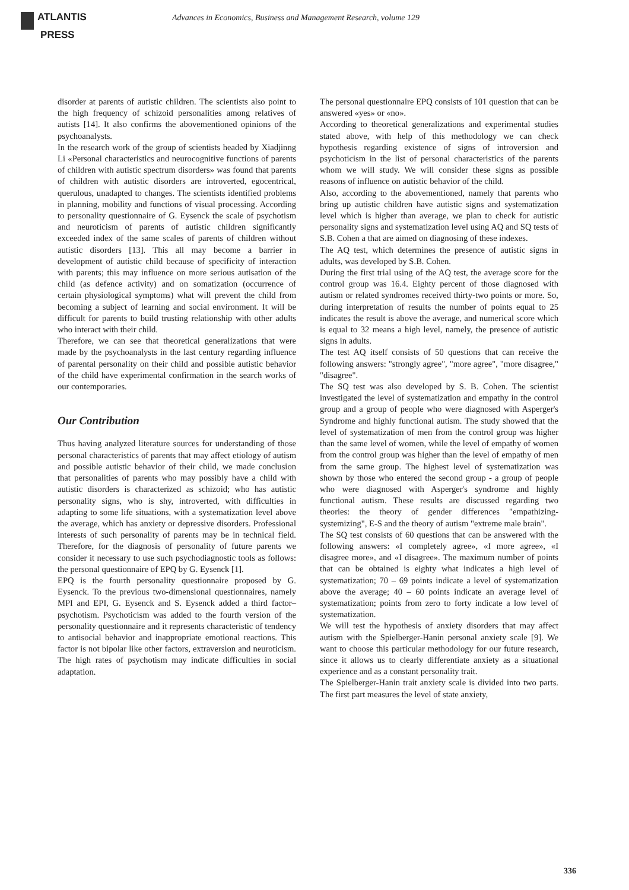ATLANTIS
PRESS
Advances in Economics, Business and Management Research, volume 129
disorder at parents of autistic children. The scientists also point to the high frequency of schizoid personalities among relatives of autists [14]. It also confirms the abovementioned opinions of the psychoanalysts.
In the research work of the group of scientists headed by Xiadjinng Li «Personal characteristics and neurocognitive functions of parents of children with autistic spectrum disorders» was found that parents of children with autistic disorders are introverted, egocentrical, querulous, unadapted to changes. The scientists identified problems in planning, mobility and functions of visual processing. According to personality questionnaire of G. Eysenck the scale of psychotism and neuroticism of parents of autistic children significantly exceeded index of the same scales of parents of children without autistic disorders [13]. This all may become a barrier in development of autistic child because of specificity of interaction with parents; this may influence on more serious autisation of the child (as defence activity) and on somatization (occurrence of certain physiological symptoms) what will prevent the child from becoming a subject of learning and social environment. It will be difficult for parents to build trusting relationship with other adults who interact with their child.
Therefore, we can see that theoretical generalizations that were made by the psychoanalysts in the last century regarding influence of parental personality on their child and possible autistic behavior of the child have experimental confirmation in the search works of our contemporaries.
Our Contribution
Thus having analyzed literature sources for understanding of those personal characteristics of parents that may affect etiology of autism and possible autistic behavior of their child, we made conclusion that personalities of parents who may possibly have a child with autistic disorders is characterized as schizoid; who has autistic personality signs, who is shy, introverted, with difficulties in adapting to some life situations, with a systematization level above the average, which has anxiety or depressive disorders. Professional interests of such personality of parents may be in technical field. Therefore, for the diagnosis of personality of future parents we consider it necessary to use such psychodiagnostic tools as follows: the personal questionnaire of EPQ by G. Eysenck [1].
EPQ is the fourth personality questionnaire proposed by G. Eysenck. To the previous two-dimensional questionnaires, namely MPI and EPI, G. Eysenck and S. Eysenck added a third factor– psychotism. Psychoticism was added to the fourth version of the personality questionnaire and it represents characteristic of tendency to antisocial behavior and inappropriate emotional reactions. This factor is not bipolar like other factors, extraversion and neuroticism. The high rates of psychotism may indicate difficulties in social adaptation.
The personal questionnaire EPQ consists of 101 question that can be answered «yes» or «no».
According to theoretical generalizations and experimental studies stated above, with help of this methodology we can check hypothesis regarding existence of signs of introversion and psychoticism in the list of personal characteristics of the parents whom we will study. We will consider these signs as possible reasons of influence on autistic behavior of the child.
Also, according to the abovementioned, namely that parents who bring up autistic children have autistic signs and systematization level which is higher than average, we plan to check for autistic personality signs and systematization level using AQ and SQ tests of S.B. Cohen a that are aimed on diagnosing of these indexes.
The AQ test, which determines the presence of autistic signs in adults, was developed by S.B. Cohen.
During the first trial using of the AQ test, the average score for the control group was 16.4. Eighty percent of those diagnosed with autism or related syndromes received thirty-two points or more. So, during interpretation of results the number of points equal to 25 indicates the result is above the average, and numerical score which is equal to 32 means a high level, namely, the presence of autistic signs in adults.
The test AQ itself consists of 50 questions that can receive the following answers: "strongly agree", "more agree", "more disagree," "disagree".
The SQ test was also developed by S. B. Cohen. The scientist investigated the level of systematization and empathy in the control group and a group of people who were diagnosed with Asperger's Syndrome and highly functional autism. The study showed that the level of systematization of men from the control group was higher than the same level of women, while the level of empathy of women from the control group was higher than the level of empathy of men from the same group. The highest level of systematization was shown by those who entered the second group - a group of people who were diagnosed with Asperger's syndrome and highly functional autism. These results are discussed regarding two theories: the theory of gender differences "empathizing-systemizing", E-S and the theory of autism "extreme male brain".
The SQ test consists of 60 questions that can be answered with the following answers: «I completely agree», «I more agree», «I disagree more», and «I disagree». The maximum number of points that can be obtained is eighty what indicates a high level of systematization; 70 – 69 points indicate a level of systematization above the average; 40 – 60 points indicate an average level of systematization; points from zero to forty indicate a low level of systematization.
We will test the hypothesis of anxiety disorders that may affect autism with the Spielberger-Hanin personal anxiety scale [9]. We want to choose this particular methodology for our future research, since it allows us to clearly differentiate anxiety as a situational experience and as a constant personality trait.
The Spielberger-Hanin trait anxiety scale is divided into two parts. The first part measures the level of state anxiety,
336